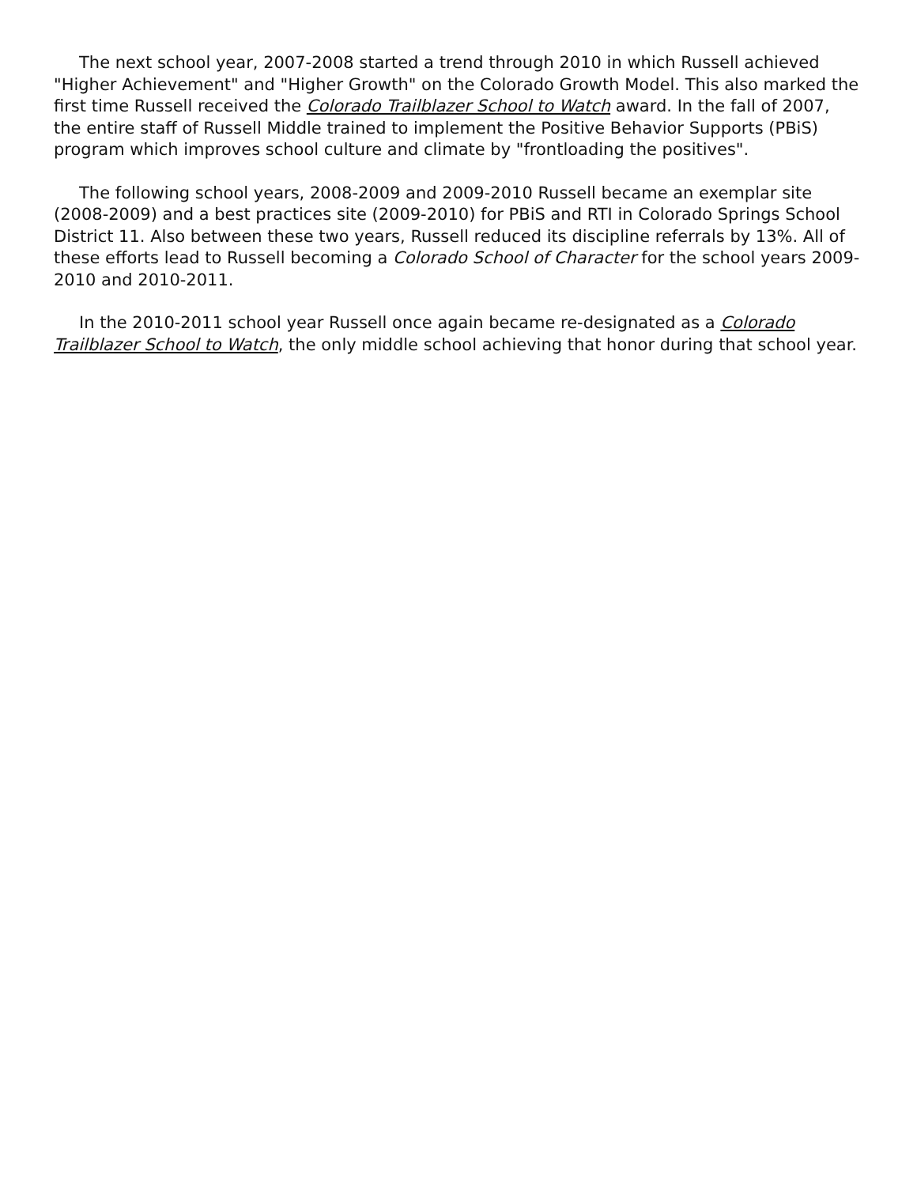The next school year, 2007-2008 started a trend through 2010 in which Russell achieved "Higher Achievement" and "Higher Growth" on the Colorado Growth Model. This also marked the first time Russell received the Colorado Trailblazer School to Watch award. In the fall of 2007, the entire staff of Russell Middle trained to implement the Positive Behavior Supports (PBiS) program which improves school culture and climate by "frontloading the positives".
The following school years, 2008-2009 and 2009-2010 Russell became an exemplar site (2008-2009) and a best practices site (2009-2010) for PBiS and RTI in Colorado Springs School District 11. Also between these two years, Russell reduced its discipline referrals by 13%. All of these efforts lead to Russell becoming a Colorado School of Character for the school years 2009-2010 and 2010-2011.
In the 2010-2011 school year Russell once again became re-designated as a Colorado Trailblazer School to Watch, the only middle school achieving that honor during that school year.